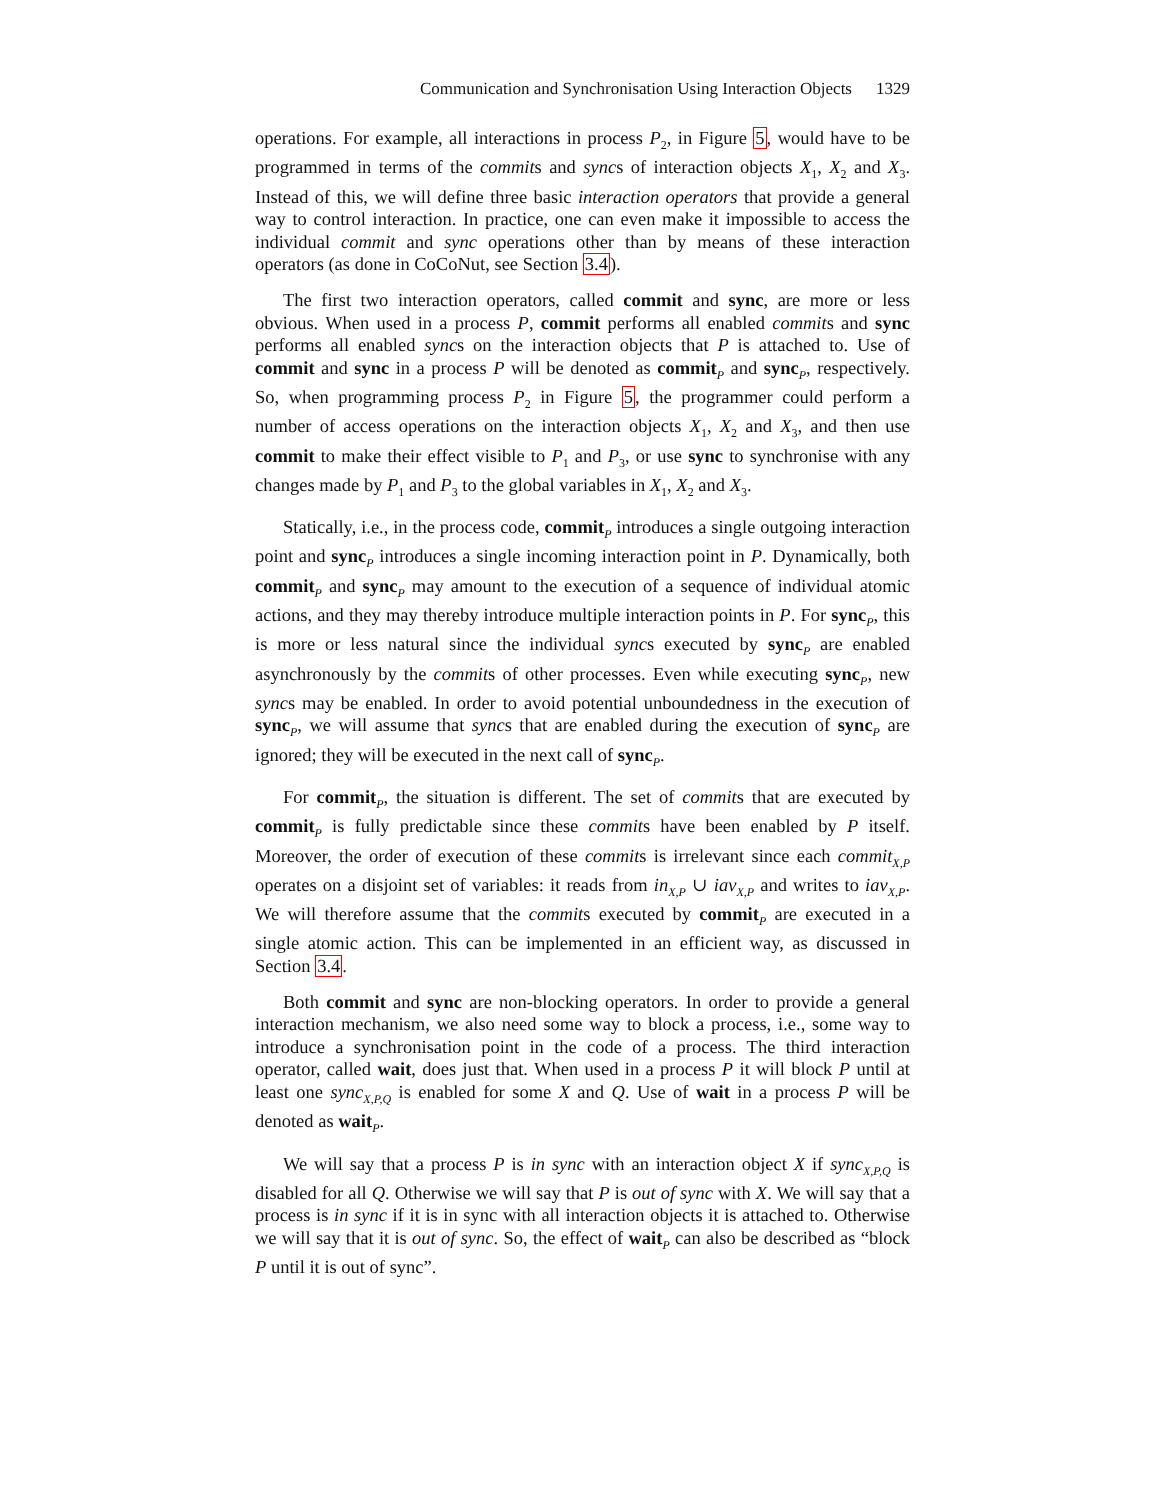Communication and Synchronisation Using Interaction Objects 1329
operations. For example, all interactions in process P<sub>2</sub>, in Figure 5, would have to be programmed in terms of the commits and syncs of interaction objects X<sub>1</sub>, X<sub>2</sub> and X<sub>3</sub>. Instead of this, we will define three basic interaction operators that provide a general way to control interaction. In practice, one can even make it impossible to access the individual commit and sync operations other than by means of these interaction operators (as done in CoCoNut, see Section 3.4).
The first two interaction operators, called commit and sync, are more or less obvious. When used in a process P, commit performs all enabled commits and sync performs all enabled syncs on the interaction objects that P is attached to. Use of commit and sync in a process P will be denoted as commit<sub>P</sub> and sync<sub>P</sub>, respectively. So, when programming process P<sub>2</sub> in Figure 5, the programmer could perform a number of access operations on the interaction objects X<sub>1</sub>, X<sub>2</sub> and X<sub>3</sub>, and then use commit to make their effect visible to P<sub>1</sub> and P<sub>3</sub>, or use sync to synchronise with any changes made by P<sub>1</sub> and P<sub>3</sub> to the global variables in X<sub>1</sub>, X<sub>2</sub> and X<sub>3</sub>.
Statically, i.e., in the process code, commit<sub>P</sub> introduces a single outgoing interaction point and sync<sub>P</sub> introduces a single incoming interaction point in P. Dynamically, both commit<sub>P</sub> and sync<sub>P</sub> may amount to the execution of a sequence of individual atomic actions, and they may thereby introduce multiple interaction points in P. For sync<sub>P</sub>, this is more or less natural since the individual syncs executed by sync<sub>P</sub> are enabled asynchronously by the commits of other processes. Even while executing sync<sub>P</sub>, new syncs may be enabled. In order to avoid potential unboundedness in the execution of sync<sub>P</sub>, we will assume that syncs that are enabled during the execution of sync<sub>P</sub> are ignored; they will be executed in the next call of sync<sub>P</sub>.
For commit<sub>P</sub>, the situation is different. The set of commits that are executed by commit<sub>P</sub> is fully predictable since these commits have been enabled by P itself. Moreover, the order of execution of these commits is irrelevant since each commit<sub>X,P</sub> operates on a disjoint set of variables: it reads from in<sub>X,P</sub> ∪ iav<sub>X,P</sub> and writes to iav<sub>X,P</sub>. We will therefore assume that the commits executed by commit<sub>P</sub> are executed in a single atomic action. This can be implemented in an efficient way, as discussed in Section 3.4.
Both commit and sync are non-blocking operators. In order to provide a general interaction mechanism, we also need some way to block a process, i.e., some way to introduce a synchronisation point in the code of a process. The third interaction operator, called wait, does just that. When used in a process P it will block P until at least one sync<sub>X,P,Q</sub> is enabled for some X and Q. Use of wait in a process P will be denoted as wait<sub>P</sub>.
We will say that a process P is in sync with an interaction object X if sync<sub>X,P,Q</sub> is disabled for all Q. Otherwise we will say that P is out of sync with X. We will say that a process is in sync if it is in sync with all interaction objects it is attached to. Otherwise we will say that it is out of sync. So, the effect of wait<sub>P</sub> can also be described as “block P until it is out of sync”.